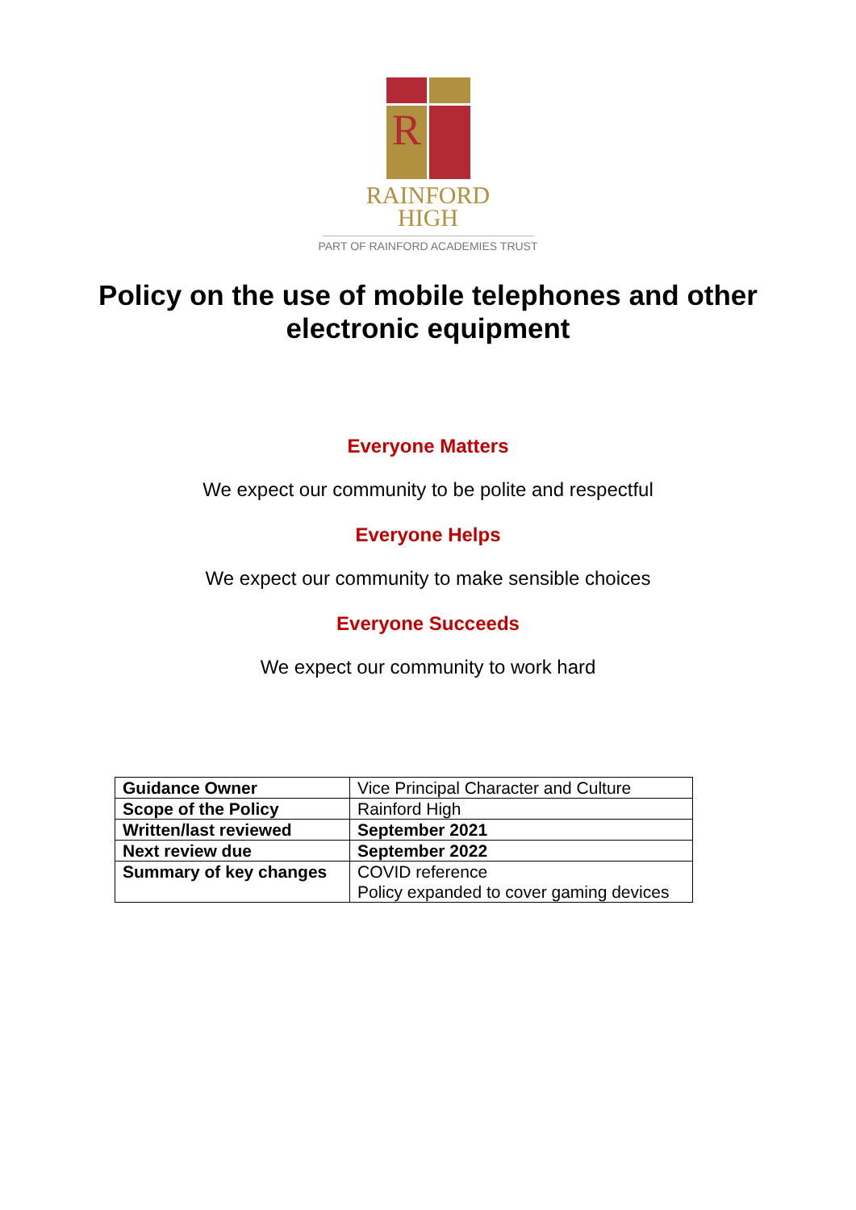R
RAINFORD
HIGH
PART OF RAINFORD ACADEMIES TRUST
Policy on the use of mobile telephones and other electronic equipment
Everyone Matters
We expect our community to be polite and respectful
Everyone Helps
We expect our community to make sensible choices
Everyone Succeeds
We expect our community to work hard
| Guidance Owner | Vice Principal Character and Culture |
| Scope of the Policy | Rainford High |
| Written/last reviewed | September 2021 |
| Next review due | September 2022 |
| Summary of key changes | COVID reference Policy expanded to cover gaming devices |